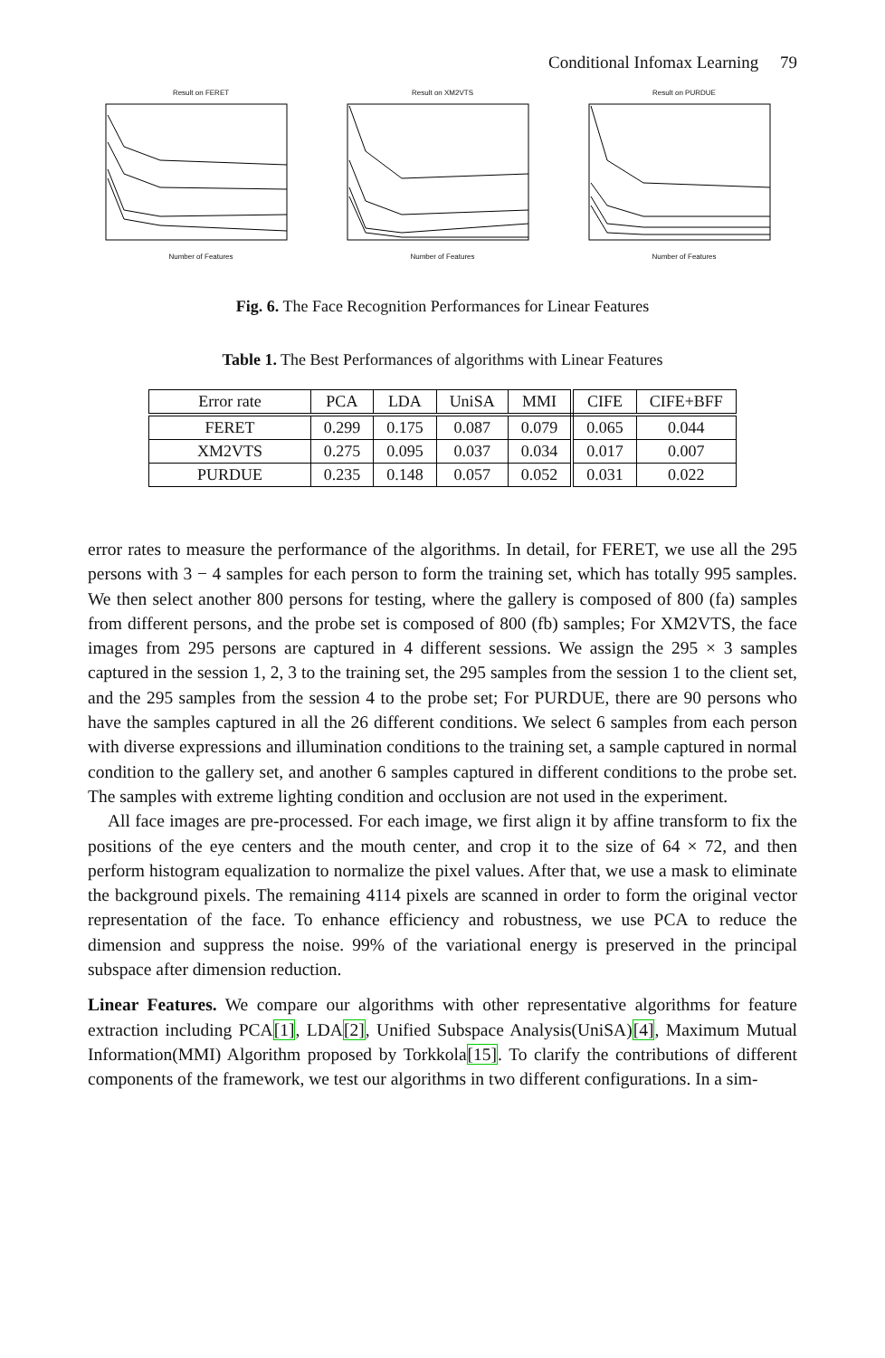Conditional Infomax Learning 79
Result on FERETNumber of Features Result on XM2VTSNumber of Features Result on PURDUENumber of Features
Fig. 6. The Face Recognition Performances for Linear Features
Table 1. The Best Performances of algorithms with Linear Features
| Error rate | PCA | LDA | UniSA | MMI | CIFE | CIFE+BFF |
| FERET | 0.299 | 0.175 | 0.087 | 0.079 | 0.065 | 0.044 |
| XM2VTS | 0.275 | 0.095 | 0.037 | 0.034 | 0.017 | 0.007 |
| PURDUE | 0.235 | 0.148 | 0.057 | 0.052 | 0.031 | 0.022 |
error rates to measure the performance of the algorithms. In detail, for FERET, we use all the 295 persons with 3 − 4 samples for each person to form the training set, which has totally 995 samples. We then select another 800 persons for testing, where the gallery is composed of 800 (fa) samples from different persons, and the probe set is composed of 800 (fb) samples; For XM2VTS, the face images from 295 persons are captured in 4 different sessions. We assign the 295 × 3 samples captured in the session 1, 2, 3 to the training set, the 295 samples from the session 1 to the client set, and the 295 samples from the session 4 to the probe set; For PURDUE, there are 90 persons who have the samples captured in all the 26 different conditions. We select 6 samples from each person with diverse expressions and illumination conditions to the training set, a sample captured in normal condition to the gallery set, and another 6 samples captured in different conditions to the probe set. The samples with extreme lighting condition and occlusion are not used in the experiment.
All face images are pre-processed. For each image, we first align it by affine transform to fix the positions of the eye centers and the mouth center, and crop it to the size of 64 × 72, and then perform histogram equalization to normalize the pixel values. After that, we use a mask to eliminate the background pixels. The remaining 4114 pixels are scanned in order to form the original vector representation of the face. To enhance efficiency and robustness, we use PCA to reduce the dimension and suppress the noise. 99% of the variational energy is preserved in the principal subspace after dimension reduction.
Linear Features. We compare our algorithms with other representative algorithms for feature extraction including PCA[1], LDA[2], Unified Subspace Analysis(UniSA)[4], Maximum Mutual Information(MMI) Algorithm proposed by Torkkola[15]. To clarify the contributions of different components of the framework, we test our algorithms in two different configurations. In a sim-